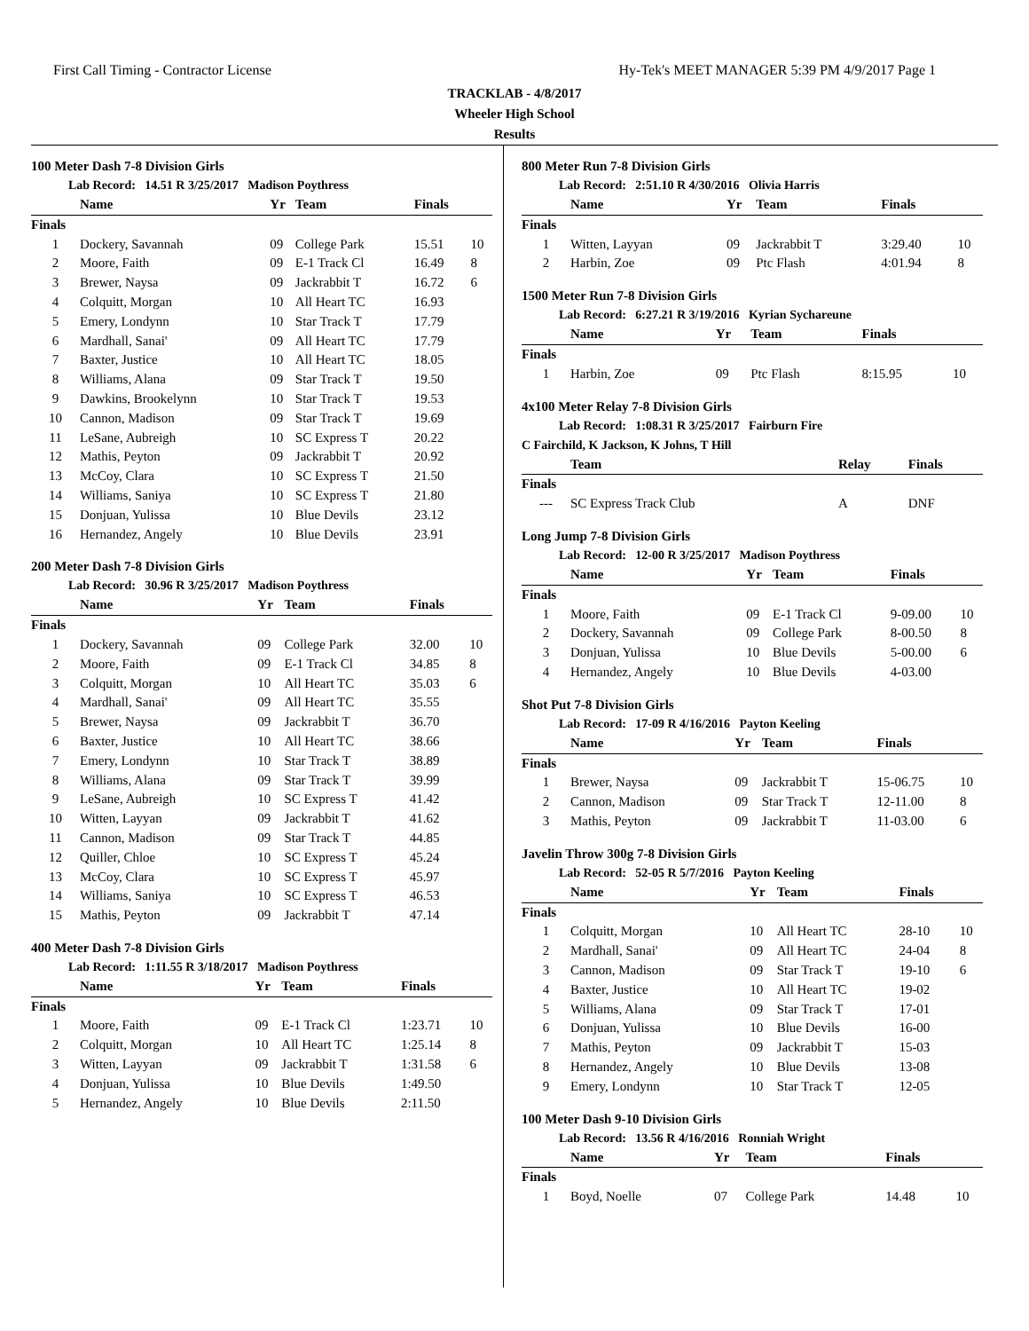First Call Timing - Contractor License Hy-Tek's MEET MANAGER 5:39 PM 4/9/2017 Page 1
TRACKLAB - 4/8/2017
Wheeler High School
Results
100 Meter Dash 7-8 Division Girls
Lab Record: 14.51 R 3/25/2017 Madison Poythress
| | Name | Yr | Team | Finals | |
| --- | --- | --- | --- | --- | --- |
| Finals | | | | | |
| 1 | Dockery, Savannah | 09 | College Park | 15.51 | 10 |
| 2 | Moore, Faith | 09 | E-1 Track Cl | 16.49 | 8 |
| 3 | Brewer, Naysa | 09 | Jackrabbit T | 16.72 | 6 |
| 4 | Colquitt, Morgan | 10 | All Heart TC | 16.93 | |
| 5 | Emery, Londynn | 10 | Star Track T | 17.79 | |
| 6 | Mardhall, Sanai' | 09 | All Heart TC | 17.79 | |
| 7 | Baxter, Justice | 10 | All Heart TC | 18.05 | |
| 8 | Williams, Alana | 09 | Star Track T | 19.50 | |
| 9 | Dawkins, Brookelynn | 10 | Star Track T | 19.53 | |
| 10 | Cannon, Madison | 09 | Star Track T | 19.69 | |
| 11 | LeSane, Aubreigh | 10 | SC Express T | 20.22 | |
| 12 | Mathis, Peyton | 09 | Jackrabbit T | 20.92 | |
| 13 | McCoy, Clara | 10 | SC Express T | 21.50 | |
| 14 | Williams, Saniya | 10 | SC Express T | 21.80 | |
| 15 | Donjuan, Yulissa | 10 | Blue Devils | 23.12 | |
| 16 | Hernandez, Angely | 10 | Blue Devils | 23.91 | |
200 Meter Dash 7-8 Division Girls
Lab Record: 30.96 R 3/25/2017 Madison Poythress
| | Name | Yr | Team | Finals | |
| --- | --- | --- | --- | --- | --- |
| Finals | | | | | |
| 1 | Dockery, Savannah | 09 | College Park | 32.00 | 10 |
| 2 | Moore, Faith | 09 | E-1 Track Cl | 34.85 | 8 |
| 3 | Colquitt, Morgan | 10 | All Heart TC | 35.03 | 6 |
| 4 | Mardhall, Sanai' | 09 | All Heart TC | 35.55 | |
| 5 | Brewer, Naysa | 09 | Jackrabbit T | 36.70 | |
| 6 | Baxter, Justice | 10 | All Heart TC | 38.66 | |
| 7 | Emery, Londynn | 10 | Star Track T | 38.89 | |
| 8 | Williams, Alana | 09 | Star Track T | 39.99 | |
| 9 | LeSane, Aubreigh | 10 | SC Express T | 41.42 | |
| 10 | Witten, Layyan | 09 | Jackrabbit T | 41.62 | |
| 11 | Cannon, Madison | 09 | Star Track T | 44.85 | |
| 12 | Quiller, Chloe | 10 | SC Express T | 45.24 | |
| 13 | McCoy, Clara | 10 | SC Express T | 45.97 | |
| 14 | Williams, Saniya | 10 | SC Express T | 46.53 | |
| 15 | Mathis, Peyton | 09 | Jackrabbit T | 47.14 | |
400 Meter Dash 7-8 Division Girls
Lab Record: 1:11.55 R 3/18/2017 Madison Poythress
| | Name | Yr | Team | Finals | |
| --- | --- | --- | --- | --- | --- |
| Finals | | | | | |
| 1 | Moore, Faith | 09 | E-1 Track Cl | 1:23.71 | 10 |
| 2 | Colquitt, Morgan | 10 | All Heart TC | 1:25.14 | 8 |
| 3 | Witten, Layyan | 09 | Jackrabbit T | 1:31.58 | 6 |
| 4 | Donjuan, Yulissa | 10 | Blue Devils | 1:49.50 | |
| 5 | Hernandez, Angely | 10 | Blue Devils | 2:11.50 | |
800 Meter Run 7-8 Division Girls
Lab Record: 2:51.10 R 4/30/2016 Olivia Harris
| | Name | Yr | Team | Finals | |
| --- | --- | --- | --- | --- | --- |
| Finals | | | | | |
| 1 | Witten, Layyan | 09 | Jackrabbit T | 3:29.40 | 10 |
| 2 | Harbin, Zoe | 09 | Ptc Flash | 4:01.94 | 8 |
1500 Meter Run 7-8 Division Girls
Lab Record: 6:27.21 R 3/19/2016 Kyrian Sychareune
| | Name | Yr | Team | Finals | |
| --- | --- | --- | --- | --- | --- |
| Finals | | | | | |
| 1 | Harbin, Zoe | 09 | Ptc Flash | 8:15.95 | 10 |
4x100 Meter Relay 7-8 Division Girls
Lab Record: 1:08.31 R 3/25/2017 Fairburn Fire
C Fairchild, K Jackson, K Johns, T Hill
| | Team | Relay | Finals | |
| --- | --- | --- | --- | --- |
| Finals | | | | |
| --- | SC Express Track Club | A | DNF | |
Long Jump 7-8 Division Girls
Lab Record: 12-00 R 3/25/2017 Madison Poythress
| | Name | Yr | Team | Finals | |
| --- | --- | --- | --- | --- | --- |
| Finals | | | | | |
| 1 | Moore, Faith | 09 | E-1 Track Cl | 9-09.00 | 10 |
| 2 | Dockery, Savannah | 09 | College Park | 8-00.50 | 8 |
| 3 | Donjuan, Yulissa | 10 | Blue Devils | 5-00.00 | 6 |
| 4 | Hernandez, Angely | 10 | Blue Devils | 4-03.00 | |
Shot Put 7-8 Division Girls
Lab Record: 17-09 R 4/16/2016 Payton Keeling
| | Name | Yr | Team | Finals | |
| --- | --- | --- | --- | --- | --- |
| Finals | | | | | |
| 1 | Brewer, Naysa | 09 | Jackrabbit T | 15-06.75 | 10 |
| 2 | Cannon, Madison | 09 | Star Track T | 12-11.00 | 8 |
| 3 | Mathis, Peyton | 09 | Jackrabbit T | 11-03.00 | 6 |
Javelin Throw 300g 7-8 Division Girls
Lab Record: 52-05 R 5/7/2016 Payton Keeling
| | Name | Yr | Team | Finals | |
| --- | --- | --- | --- | --- | --- |
| Finals | | | | | |
| 1 | Colquitt, Morgan | 10 | All Heart TC | 28-10 | 10 |
| 2 | Mardhall, Sanai' | 09 | All Heart TC | 24-04 | 8 |
| 3 | Cannon, Madison | 09 | Star Track T | 19-10 | 6 |
| 4 | Baxter, Justice | 10 | All Heart TC | 19-02 | |
| 5 | Williams, Alana | 09 | Star Track T | 17-01 | |
| 6 | Donjuan, Yulissa | 10 | Blue Devils | 16-00 | |
| 7 | Mathis, Peyton | 09 | Jackrabbit T | 15-03 | |
| 8 | Hernandez, Angely | 10 | Blue Devils | 13-08 | |
| 9 | Emery, Londynn | 10 | Star Track T | 12-05 | |
100 Meter Dash 9-10 Division Girls
Lab Record: 13.56 R 4/16/2016 Ronniah Wright
| | Name | Yr | Team | Finals | |
| --- | --- | --- | --- | --- | --- |
| Finals | | | | | |
| 1 | Boyd, Noelle | 07 | College Park | 14.48 | 10 |